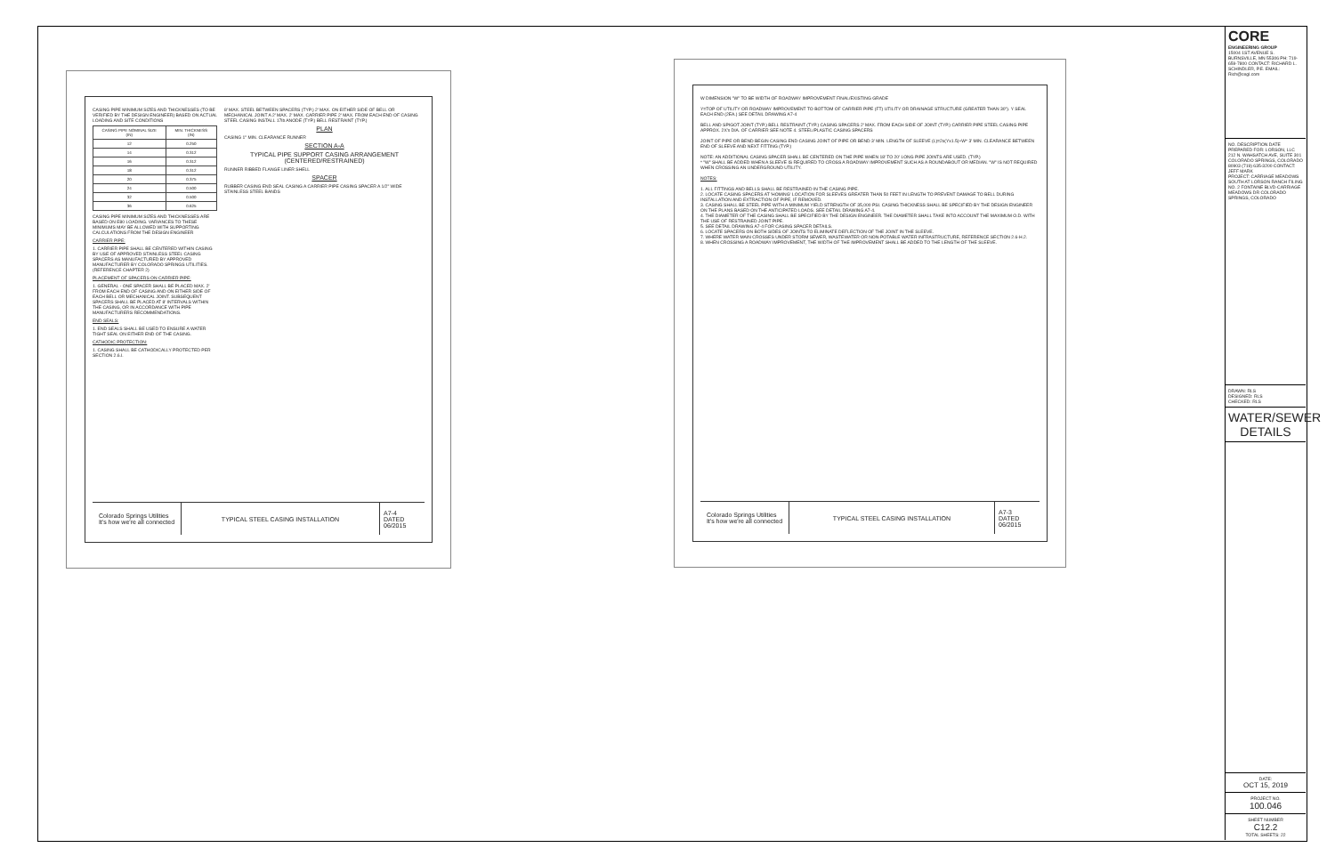CASING PIPE MINIMUM SIZES AND THICKNESSES (TO BE VERIFIED BY THE DESIGN ENGINEER) BASED ON ACTUAL LOADING AND SITE CONDITIONS
| CASING PIPE NOMINAL SIZE (IN) | MIN. THICKNESS (IN) |
| --- | --- |
| 12 | 0.250 |
| 14 | 0.312 |
| 16 | 0.312 |
| 18 | 0.312 |
| 20 | 0.375 |
| 24 | 0.500 |
| 32 | 0.500 |
| 36 | 0.625 |
CASING PIPE MINIMUM SIZES AND THICKNESSES ARE BASED ON E80 LOADING. VARIANCES TO THESE MINIMUMS MAY BE ALLOWED WITH SUPPORTING CALCULATIONS FROM THE DESIGN ENGINEER
CARRIER PIPE:
1. CARRIER PIPE SHALL BE CENTERED WITHIN CASING BY USE OF APPROVED STAINLESS STEEL CASING SPACERS AS MANUFACTURED BY APPROVED MANUFACTURER BY COLORADO SPRINGS UTILITIES. (REFERENCE CHAPTER 2)
PLACEMENT OF SPACERS ON CARRIER PIPE:
1. GENERAL - ONE SPACER SHALL BE PLACED MAX. 2' FROM EACH END OF CASING AND ON EITHER SIDE OF EACH BELL OR MECHANICAL JOINT. SUBSEQUENT SPACERS SHALL BE PLACED AT 8' INTERVALS WITHIN THE CASING, OR IN ACCORDANCE WITH PIPE MANUFACTURERS RECOMMENDATIONS.
END SEALS:
1. END SEALS SHALL BE USED TO ENSURE A WATER TIGHT SEAL ON EITHER END OF THE CASING.
CATHODIC PROTECTION:
1. CASING SHALL BE CATHODICALLY PROTECTED PER SECTION 2.6.I.
8' MAX. STEEL BETWEEN SPACERS (TYP.) 2' MAX. ON EITHER SIDE OF BELL OR MECHANICAL JOINT A 2' MAX. 2' MAX. CARRIER PIPE 2' MAX. FROM EACH END OF CASING STEEL CASING INSTALL 17lb ANODE (TYP.) BELL RESTRAINT (TYP.)
PLAN
CASING 1" MIN. CLEARANCE RUNNER
SECTION A-A
TYPICAL PIPE SUPPORT CASING ARRANGEMENT (CENTERED/RESTRAINED)
RUNNER RIBBED FLANGE LINER SHELL
SPACER
RUBBER CASING END SEAL CASING A CARRIER PIPE CASING SPACER A 1/2" WIDE STAINLESS STEEL BANDS
Colorado Springs Utilities
It's how we're all connected
TYPICAL STEEL CASING INSTALLATION
A7-4
DATED 06/2015
W DIMENSION "W" TO BE WIDTH OF ROADWAY IMPROVEMENT FINAL/EXISTING GRADE
Y=TOP OF UTILITY OR ROADWAY IMPROVEMENT TO BOTTOM OF CARRIER PIPE (FT) UTILITY OR DRAINAGE STRUCTURE (GREATER THAN 30"). Y SEAL EACH END (2EA.) SEE DETAIL DRAWING A7-4
BELL AND SPIGOT JOINT (TYP.) BELL RESTRAINT (TYP.) CASING SPACERS 2' MAX. FROM EACH SIDE OF JOINT (TYP.) CARRIER PIPE STEEL CASING PIPE APPROX. 2X's DIA. OF CARRIER SEE NOTE 4. STEEL/PLASTIC CASING SPACERS
JOINT OF PIPE OR BEND BEGIN CASING END CASING JOINT OF PIPE OR BEND 3' MIN. LENGTH OF SLEEVE (L)=2x(Yx1.5)+W* 3' MIN. CLEARANCE BETWEEN END OF SLEEVE AND NEXT FITTING (TYP.)
NOTE: AN ADDITIONAL CASING SPACER SHALL BE CENTERED ON THE PIPE WHEN 18' TO 20' LONG PIPE JOINTS ARE USED. (TYP.)
* "W" SHALL BE ADDED WHEN A SLEEVE IS REQUIRED TO CROSS A ROADWAY IMPROVEMENT SUCH AS A ROUNDABOUT OR MEDIAN. "W" IS NOT REQUIRED WHEN CROSSING AN UNDERGROUND UTILITY.
NOTES:
1. ALL FITTINGS AND BELLS SHALL BE RESTRAINED IN THE CASING PIPE.
2. LOCATE CASING SPACERS AT 'HOMING' LOCATION FOR SLEEVES GREATER THAN 50 FEET IN LENGTH TO PREVENT DAMAGE TO BELL DURING INSTALLATION AND EXTRACTION OF PIPE, IF REMOVED.
3. CASING SHALL BE STEEL PIPE WITH A MINIMUM YIELD STRENGTH OF 35,000 PSI. CASING THICKNESS SHALL BE SPECIFIED BY THE DESIGN ENGINEER ON THE PLANS BASED ON THE ANTICIPATED LOADS. SEE DETAIL DRAWING A7-4.
4. THE DIAMETER OF THE CASING SHALL BE SPECIFIED BY THE DESIGN ENGINEER. THE DIAMETER SHALL TAKE INTO ACCOUNT THE MAXIMUM O.D. WITH THE USE OF RESTRAINED JOINT PIPE.
5. SEE DETAIL DRAWING A7-4 FOR CASING SPACER DETAILS.
6. LOCATE SPACERS ON BOTH SIDES OF JOINTS TO ELIMINATE DEFLECTION OF THE JOINT IN THE SLEEVE.
7. WHERE WATER MAIN CROSSES UNDER STORM SEWER, WASTEWATER OR NON-POTABLE WATER INFRASTRUCTURE, REFERENCE SECTION 2.6-H.2.
8. WHEN CROSSING A ROADWAY IMPROVEMENT, THE WIDTH OF THE IMPROVEMENT SHALL BE ADDED TO THE LENGTH OF THE SLEEVE.
Colorado Springs Utilities
It's how we're all connected
TYPICAL STEEL CASING INSTALLATION
A7-3
DATED 06/2015
CORE
ENGINEERING GROUP
15004 1ST AVENUE S. BURNSVILLE, MN 55306 PH: 719-659-7800 CONTACT: RICHARD L. SCHINDLER, P.E. EMAIL: Rich@cegl.com
NO. DESCRIPTION DATE
PREPARED FOR: LORSON, LLC 212 N. WAHSATCH AVE, SUITE 301 COLORADO SPRINGS, COLORADO 80903 (719) 635-3200 CONTACT: JEFF MARK
PROJECT: CARRIAGE MEADOWS SOUTH AT LORSON RANCH FILING NO. 2 FONTAINE BLVD-CARRIAGE MEADOWS DR COLORADO SPRINGS, COLORADO
DRAWN: RLS
DESIGNED: RLS
CHECKED: RLS
WATER/SEWER
DETAILS
DATE:
OCT 15, 2019
PROJECT NO.
100.046
SHEET NUMBER
C12.2
TOTAL SHEETS: 22